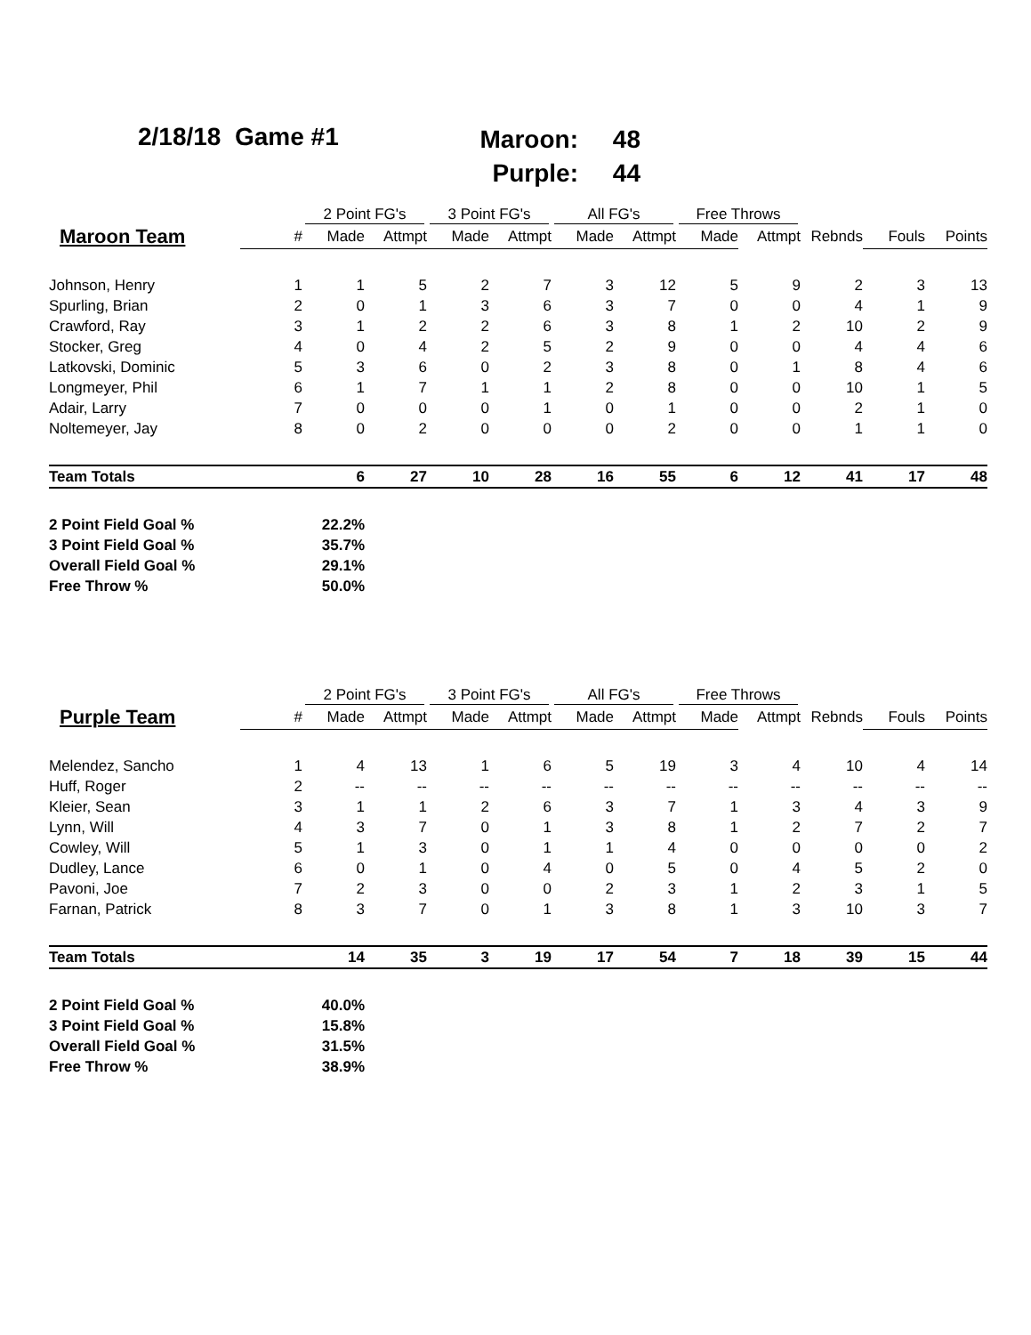2/18/18 Game #1
Maroon: 48
Purple: 44
| | | 2 Point FG's | | 3 Point FG's | | All FG's | | Free Throws | | | | |
| --- | --- | --- | --- | --- | --- | --- | --- | --- | --- | --- | --- | --- |
| Maroon Team | # | Made | Attmpt | Made | Attmpt | Made | Attmpt | Made | Attmpt | Rebnds | Fouls | Points |
| Johnson, Henry | 1 | 1 | 5 | 2 | 7 | 3 | 12 | 5 | 9 | 2 | 3 | 13 |
| Spurling, Brian | 2 | 0 | 1 | 3 | 6 | 3 | 7 | 0 | 0 | 4 | 1 | 9 |
| Crawford, Ray | 3 | 1 | 2 | 2 | 6 | 3 | 8 | 1 | 2 | 10 | 2 | 9 |
| Stocker, Greg | 4 | 0 | 4 | 2 | 5 | 2 | 9 | 0 | 0 | 4 | 4 | 6 |
| Latkovski, Dominic | 5 | 3 | 6 | 0 | 2 | 3 | 8 | 0 | 1 | 8 | 4 | 6 |
| Longmeyer, Phil | 6 | 1 | 7 | 1 | 1 | 2 | 8 | 0 | 0 | 10 | 1 | 5 |
| Adair, Larry | 7 | 0 | 0 | 0 | 1 | 0 | 1 | 0 | 0 | 2 | 1 | 0 |
| Noltemeyer, Jay | 8 | 0 | 2 | 0 | 0 | 0 | 2 | 0 | 0 | 1 | 1 | 0 |
| Team Totals | | 6 | 27 | 10 | 28 | 16 | 55 | 6 | 12 | 41 | 17 | 48 |
| 2 Point Field Goal % | | 22.2% | | | | | | | | | | |
| 3 Point Field Goal % | | 35.7% | | | | | | | | | | |
| Overall Field Goal % | | 29.1% | | | | | | | | | | |
| Free Throw % | | 50.0% | | | | | | | | | | |
| | | 2 Point FG's | | 3 Point FG's | | All FG's | | Free Throws | | | | |
| --- | --- | --- | --- | --- | --- | --- | --- | --- | --- | --- | --- | --- |
| Purple Team | # | Made | Attmpt | Made | Attmpt | Made | Attmpt | Made | Attmpt | Rebnds | Fouls | Points |
| Melendez, Sancho | 1 | 4 | 13 | 1 | 6 | 5 | 19 | 3 | 4 | 10 | 4 | 14 |
| Huff, Roger | 2 | -- | -- | -- | -- | -- | -- | -- | -- | -- | -- | -- |
| Kleier, Sean | 3 | 1 | 1 | 2 | 6 | 3 | 7 | 1 | 3 | 4 | 3 | 9 |
| Lynn, Will | 4 | 3 | 7 | 0 | 1 | 3 | 8 | 1 | 2 | 7 | 2 | 7 |
| Cowley, Will | 5 | 1 | 3 | 0 | 1 | 1 | 4 | 0 | 0 | 0 | 0 | 2 |
| Dudley, Lance | 6 | 0 | 1 | 0 | 4 | 0 | 5 | 0 | 4 | 5 | 2 | 0 |
| Pavoni, Joe | 7 | 2 | 3 | 0 | 0 | 2 | 3 | 1 | 2 | 3 | 1 | 5 |
| Farnan, Patrick | 8 | 3 | 7 | 0 | 1 | 3 | 8 | 1 | 3 | 10 | 3 | 7 |
| Team Totals | | 14 | 35 | 3 | 19 | 17 | 54 | 7 | 18 | 39 | 15 | 44 |
| 2 Point Field Goal % | | 40.0% | | | | | | | | | | |
| 3 Point Field Goal % | | 15.8% | | | | | | | | | | |
| Overall Field Goal % | | 31.5% | | | | | | | | | | |
| Free Throw % | | 38.9% | | | | | | | | | | |